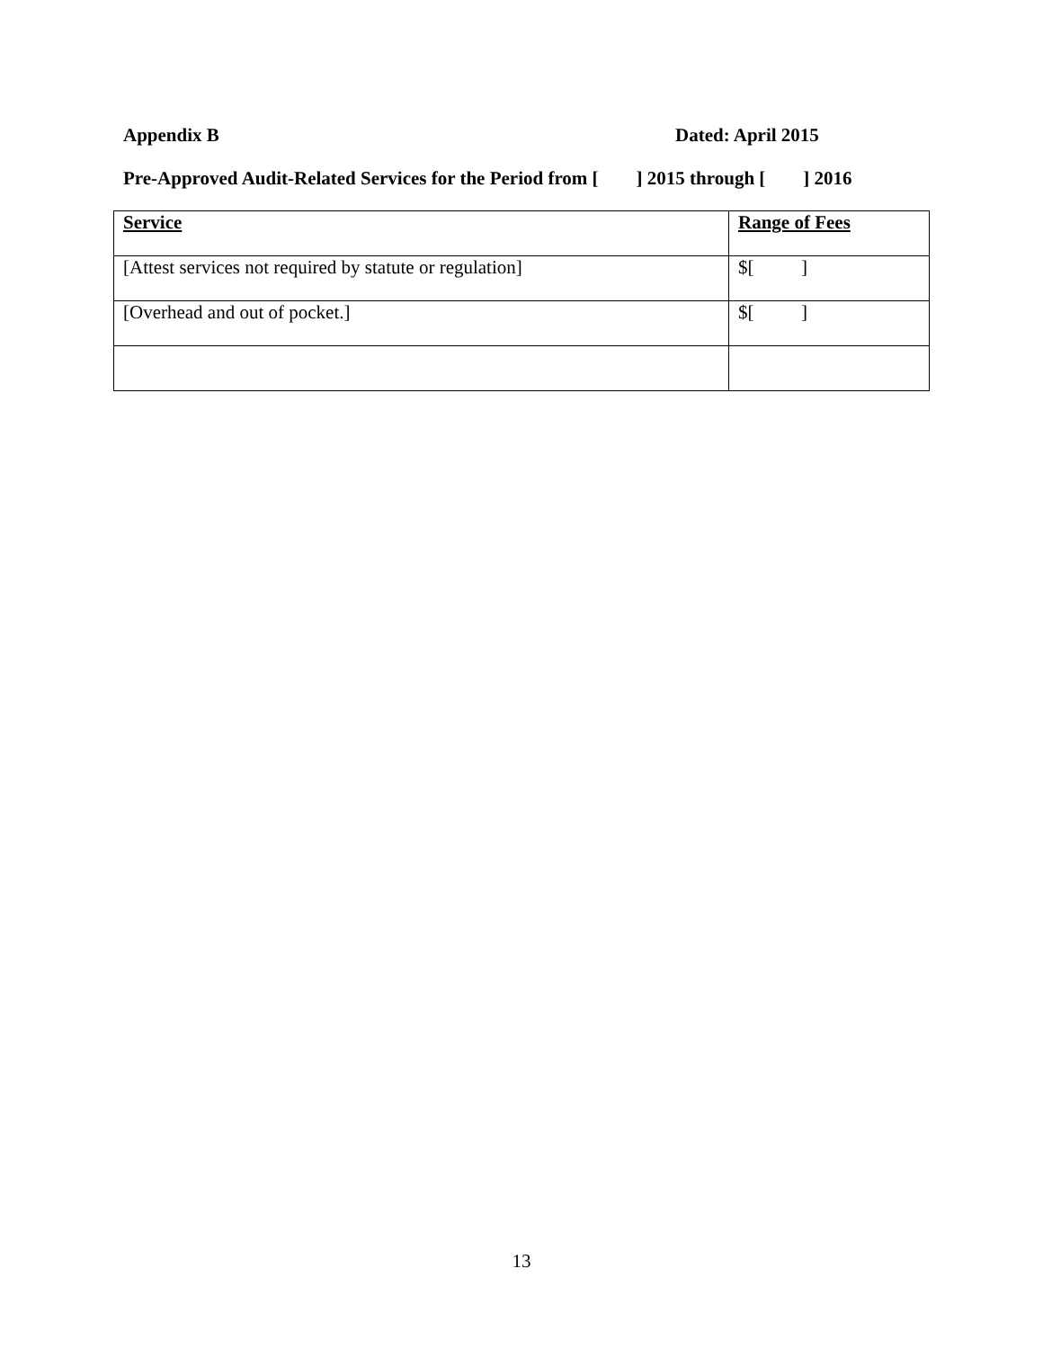Appendix B Dated: April 2015
Pre-Approved Audit-Related Services for the Period from [ ] 2015 through [ ] 2016
| Service | Range of Fees |
| --- | --- |
| [Attest services not required by statute or regulation] | $[ ] |
| [Overhead and out of pocket.] | $[ ] |
13